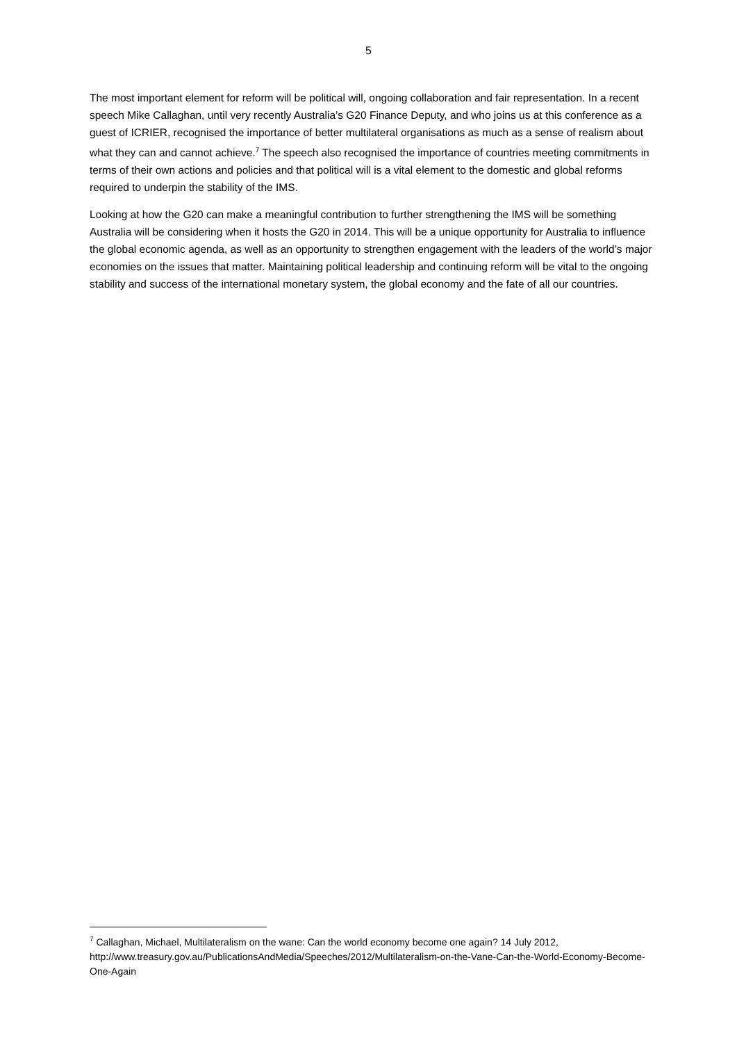5
The most important element for reform will be political will, ongoing collaboration and fair representation. In a recent speech Mike Callaghan, until very recently Australia’s G20 Finance Deputy, and who joins us at this conference as a guest of ICRIER, recognised the importance of better multilateral organisations as much as a sense of realism about what they can and cannot achieve.<sup>7</sup> The speech also recognised the importance of countries meeting commitments in terms of their own actions and policies and that political will is a vital element to the domestic and global reforms required to underpin the stability of the IMS.
Looking at how the G20 can make a meaningful contribution to further strengthening the IMS will be something Australia will be considering when it hosts the G20 in 2014. This will be a unique opportunity for Australia to influence the global economic agenda, as well as an opportunity to strengthen engagement with the leaders of the world’s major economies on the issues that matter. Maintaining political leadership and continuing reform will be vital to the ongoing stability and success of the international monetary system, the global economy and the fate of all our countries.
<sup>7</sup> Callaghan, Michael, Multilateralism on the wane: Can the world economy become one again? 14 July 2012, http://www.treasury.gov.au/PublicationsAndMedia/Speeches/2012/Multilateralism-on-the-Vane-Can-the-World-Economy-Become-One-Again